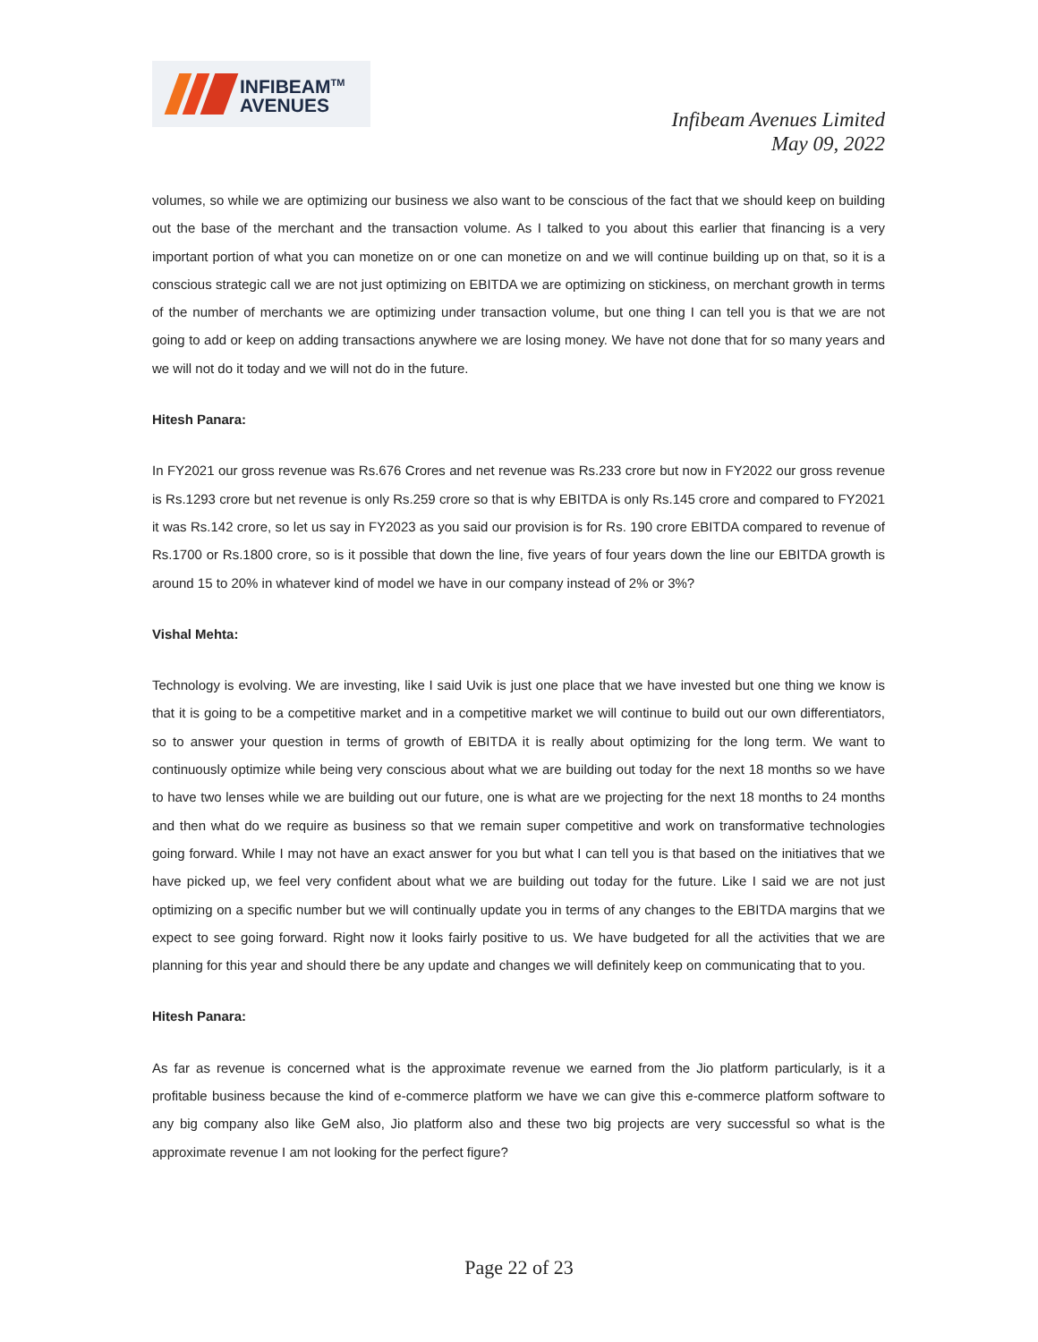INFIBEAM<sup>TM</sup>
AVENUES
Infibeam Avenues Limited
May 09, 2022
volumes, so while we are optimizing our business we also want to be conscious of the fact that we should keep on building out the base of the merchant and the transaction volume. As I talked to you about this earlier that financing is a very important portion of what you can monetize on or one can monetize on and we will continue building up on that, so it is a conscious strategic call we are not just optimizing on EBITDA we are optimizing on stickiness, on merchant growth in terms of the number of merchants we are optimizing under transaction volume, but one thing I can tell you is that we are not going to add or keep on adding transactions anywhere we are losing money. We have not done that for so many years and we will not do it today and we will not do in the future.
Hitesh Panara:
In FY2021 our gross revenue was Rs.676 Crores and net revenue was Rs.233 crore but now in FY2022 our gross revenue is Rs.1293 crore but net revenue is only Rs.259 crore so that is why EBITDA is only Rs.145 crore and compared to FY2021 it was Rs.142 crore, so let us say in FY2023 as you said our provision is for Rs. 190 crore EBITDA compared to revenue of Rs.1700 or Rs.1800 crore, so is it possible that down the line, five years of four years down the line our EBITDA growth is around 15 to 20% in whatever kind of model we have in our company instead of 2% or 3%?
Vishal Mehta:
Technology is evolving. We are investing, like I said Uvik is just one place that we have invested but one thing we know is that it is going to be a competitive market and in a competitive market we will continue to build out our own differentiators, so to answer your question in terms of growth of EBITDA it is really about optimizing for the long term. We want to continuously optimize while being very conscious about what we are building out today for the next 18 months so we have to have two lenses while we are building out our future, one is what are we projecting for the next 18 months to 24 months and then what do we require as business so that we remain super competitive and work on transformative technologies going forward. While I may not have an exact answer for you but what I can tell you is that based on the initiatives that we have picked up, we feel very confident about what we are building out today for the future. Like I said we are not just optimizing on a specific number but we will continually update you in terms of any changes to the EBITDA margins that we expect to see going forward. Right now it looks fairly positive to us. We have budgeted for all the activities that we are planning for this year and should there be any update and changes we will definitely keep on communicating that to you.
Hitesh Panara:
As far as revenue is concerned what is the approximate revenue we earned from the Jio platform particularly, is it a profitable business because the kind of e-commerce platform we have we can give this e-commerce platform software to any big company also like GeM also, Jio platform also and these two big projects are very successful so what is the approximate revenue I am not looking for the perfect figure?
Page 22 of 23